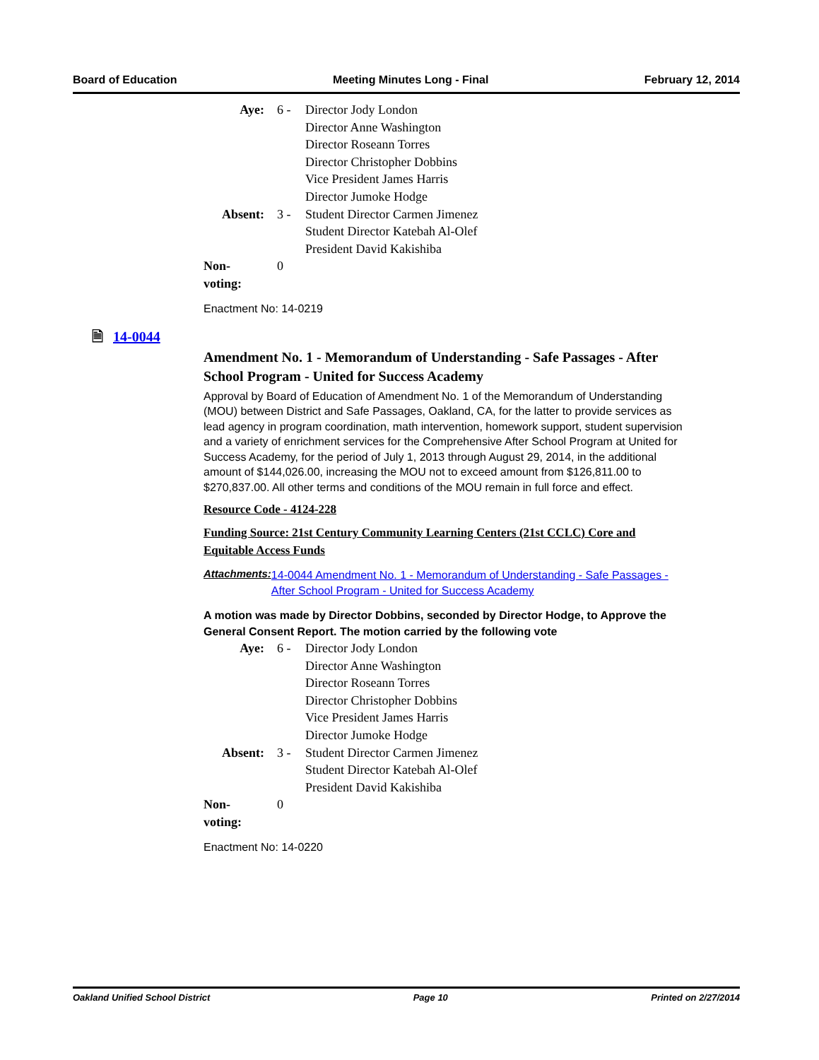Board of Education Meeting Minutes Long - Final February 12, 2014
| Aye: | 6 - | Director Jody London Director Anne Washington Director Roseann Torres Director Christopher Dobbins Vice President James Harris Director Jumoke Hodge |
| Absent: | 3 - | Student Director Carmen Jimenez Student Director Katebah Al-Olef President David Kakishiba |
| Non-voting: | 0 | |
Enactment No: 14-0219
Amendment No. 1 - Memorandum of Understanding - Safe Passages - After School Program - United for Success Academy
Approval by Board of Education of Amendment No. 1 of the Memorandum of Understanding (MOU) between District and Safe Passages, Oakland, CA, for the latter to provide services as lead agency in program coordination, math intervention, homework support, student supervision and a variety of enrichment services for the Comprehensive After School Program at United for Success Academy, for the period of July 1, 2013 through August 29, 2014, in the additional amount of $144,026.00, increasing the MOU not to exceed amount from $126,811.00 to $270,837.00. All other terms and conditions of the MOU remain in full force and effect.
Resource Code - 4124-228
Funding Source: 21st Century Community Learning Centers (21st CCLC) Core and Equitable Access Funds
Attachments: 14-0044 Amendment No. 1 - Memorandum of Understanding - Safe Passages - After School Program - United for Success Academy
A motion was made by Director Dobbins, seconded by Director Hodge, to Approve the General Consent Report. The motion carried by the following vote
| Aye: | 6 - | Director Jody London Director Anne Washington Director Roseann Torres Director Christopher Dobbins Vice President James Harris Director Jumoke Hodge |
| Absent: | 3 - | Student Director Carmen Jimenez Student Director Katebah Al-Olef President David Kakishiba |
| Non-voting: | 0 | |
Enactment No: 14-0220
🗎 14-0044
Oakland Unified School District Page 10 Printed on 2/27/2014